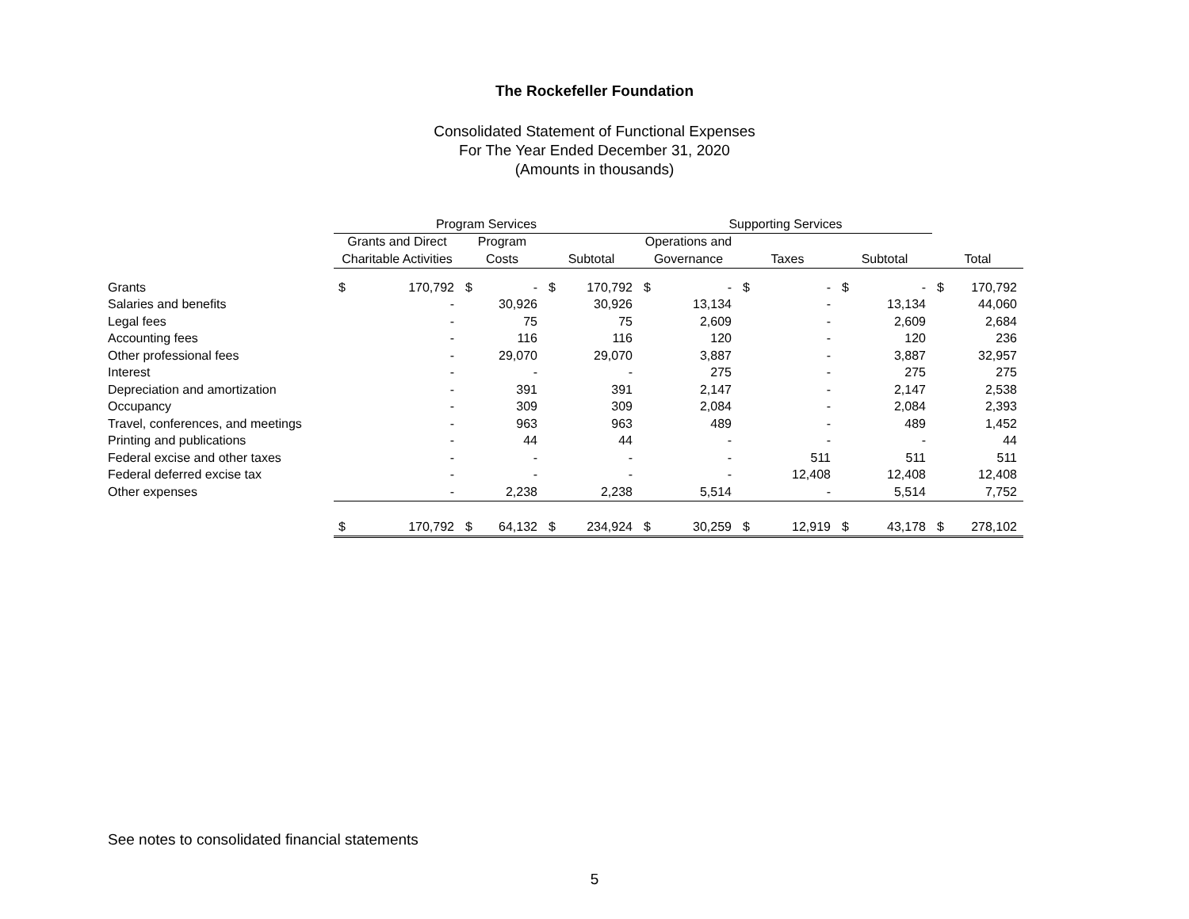The Rockefeller Foundation
Consolidated Statement of Functional Expenses
For The Year Ended December 31, 2020
(Amounts in thousands)
| | Program Services | | | | | | Supporting Services | | | | | | | |
| --- | --- | --- | --- | --- | --- | --- | --- | --- | --- | --- | --- | --- | --- | --- |
| | Grants and Direct | | Program | | | | Operations and | | | | | | | |
| | Charitable Activities | | Costs | | Subtotal | | Governance | | Taxes | | Subtotal | | Total | |
| Grants | $ | 170,792 | $ | - | $ | 170,792 | $ | - | $ | - | $ | - | $ | 170,792 |
| Salaries and benefits | | - | | 30,926 | | 30,926 | | 13,134 | | - | | 13,134 | | 44,060 |
| Legal fees | | - | | 75 | | 75 | | 2,609 | | - | | 2,609 | | 2,684 |
| Accounting fees | | - | | 116 | | 116 | | 120 | | - | | 120 | | 236 |
| Other professional fees | | - | | 29,070 | | 29,070 | | 3,887 | | - | | 3,887 | | 32,957 |
| Interest | | - | | - | | - | | 275 | | - | | 275 | | 275 |
| Depreciation and amortization | | - | | 391 | | 391 | | 2,147 | | - | | 2,147 | | 2,538 |
| Occupancy | | - | | 309 | | 309 | | 2,084 | | - | | 2,084 | | 2,393 |
| Travel, conferences, and meetings | | - | | 963 | | 963 | | 489 | | - | | 489 | | 1,452 |
| Printing and publications | | - | | 44 | | 44 | | - | | - | | - | | 44 |
| Federal excise and other taxes | | - | | - | | - | | - | | 511 | | 511 | | 511 |
| Federal deferred excise tax | | - | | - | | - | | - | | 12,408 | | 12,408 | | 12,408 |
| Other expenses | | - | | 2,238 | | 2,238 | | 5,514 | | - | | 5,514 | | 7,752 |
| | $ | 170,792 | $ | 64,132 | $ | 234,924 | $ | 30,259 | $ | 12,919 | $ | 43,178 | $ | 278,102 |
See notes to consolidated financial statements
5